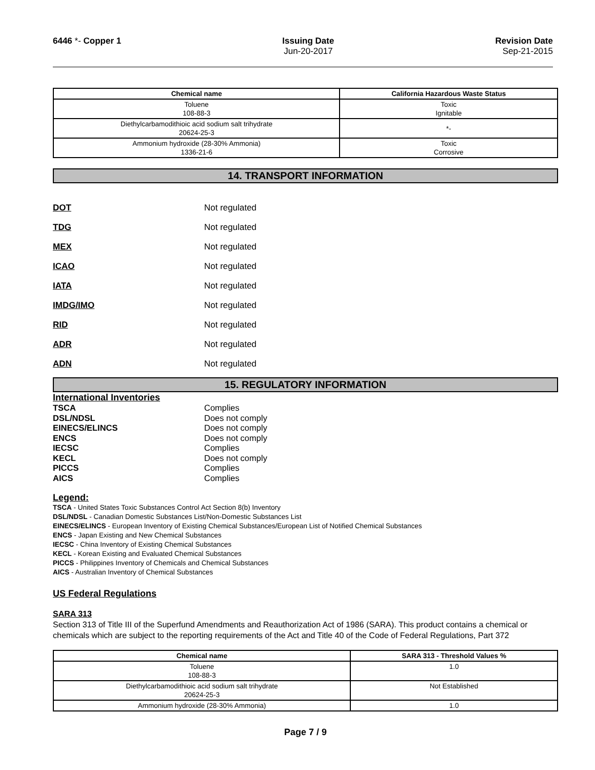6446 *- Copper 1 Issuing Date
Jun-20-2017
Revision Date
Sep-21-2015
| Chemical name | California Hazardous Waste Status |
| --- | --- |
| Toluene 108-88-3 | Toxic Ignitable |
| Diethylcarbamodithioic acid sodium salt trihydrate 20624-25-3 | *- |
| Ammonium hydroxide (28-30% Ammonia) 1336-21-6 | Toxic Corrosive |
14. TRANSPORT INFORMATION
DOT Not regulated
TDG Not regulated
MEX Not regulated
ICAO Not regulated
IATA Not regulated
IMDG/IMO Not regulated
RID Not regulated
ADR Not regulated
ADN Not regulated
15. REGULATORY INFORMATION
International Inventories
TSCA Complies
DSL/NDSL Does not comply
EINECS/ELINCS Does not comply
ENCS Does not comply
IECSC Complies
KECL Does not comply
PICCS Complies
AICS Complies
Legend:
TSCA - United States Toxic Substances Control Act Section 8(b) Inventory
DSL/NDSL - Canadian Domestic Substances List/Non-Domestic Substances List
EINECS/ELINCS - European Inventory of Existing Chemical Substances/European List of Notified Chemical Substances
ENCS - Japan Existing and New Chemical Substances
IECSC - China Inventory of Existing Chemical Substances
KECL - Korean Existing and Evaluated Chemical Substances
PICCS - Philippines Inventory of Chemicals and Chemical Substances
AICS - Australian Inventory of Chemical Substances
US Federal Regulations
SARA 313
Section 313 of Title III of the Superfund Amendments and Reauthorization Act of 1986 (SARA). This product contains a chemical or chemicals which are subject to the reporting requirements of the Act and Title 40 of the Code of Federal Regulations, Part 372
| Chemical name | SARA 313 - Threshold Values % |
| --- | --- |
| Toluene 108-88-3 | 1.0 |
| Diethylcarbamodithioic acid sodium salt trihydrate 20624-25-3 | Not Established |
| Ammonium hydroxide (28-30% Ammonia) | 1.0 |
Page 7 / 9